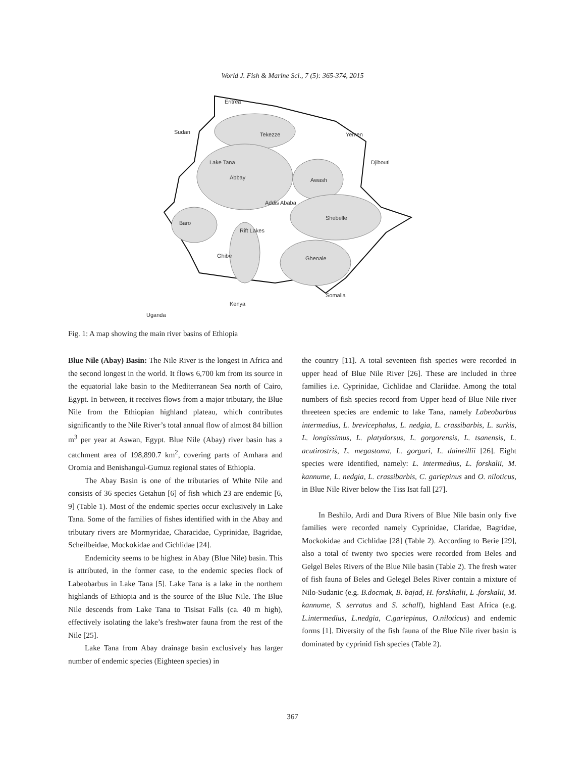World J. Fish & Marine Sci., 7 (5): 365-374, 2015
Eritrea
Sudan
Tekezze
Yemen
Lake Tana
Abbay
Djibouti
Awash
Addis Ababa
Shebelle
Baro
Rift Lakes
Ghibe
Ghenale
Somalia
Kenya
Uganda
Fig. 1: A map showing the main river basins of Ethiopia
Blue Nile (Abay) Basin: The Nile River is the longest in Africa and the second longest in the world. It flows 6,700 km from its source in the equatorial lake basin to the Mediterranean Sea north of Cairo, Egypt. In between, it receives flows from a major tributary, the Blue Nile from the Ethiopian highland plateau, which contributes significantly to the Nile River’s total annual flow of almost 84 billion m<sup>3</sup> per year at Aswan, Egypt. Blue Nile (Abay) river basin has a catchment area of 198,890.7 km<sup>2</sup>, covering parts of Amhara and Oromia and Benishangul-Gumuz regional states of Ethiopia.
The Abay Basin is one of the tributaries of White Nile and consists of 36 species Getahun [6] of fish which 23 are endemic [6, 9] (Table 1). Most of the endemic species occur exclusively in Lake Tana. Some of the families of fishes identified with in the Abay and tributary rivers are Mormyridae, Characidae, Cyprinidae, Bagridae, Scheilbeidae, Mockokidae and Cichlidae [24].
Endemicity seems to be highest in Abay (Blue Nile) basin. This is attributed, in the former case, to the endemic species flock of Labeobarbus in Lake Tana [5]. Lake Tana is a lake in the northern highlands of Ethiopia and is the source of the Blue Nile. The Blue Nile descends from Lake Tana to Tisisat Falls (ca. 40 m high), effectively isolating the lake’s freshwater fauna from the rest of the Nile [25].
Lake Tana from Abay drainage basin exclusively has larger number of endemic species (Eighteen species) in
the country [11]. A total seventeen fish species were recorded in upper head of Blue Nile River [26]. These are included in three families i.e. Cyprinidae, Cichlidae and Clariidae. Among the total numbers of fish species record from Upper head of Blue Nile river threeteen species are endemic to lake Tana, namely Labeobarbus intermedius, L. brevicephalus, L. nedgia, L. crassibarbis, L. surkis, L. longissimus, L. platydorsus, L. gorgorensis, L. tsanensis, L. acutirostris, L. megastoma, L. gorguri, L. daineillii [26]. Eight species were identified, namely: L. intermedius, L. forskalii, M. kannume, L. nedgia, L. crassibarbis, C. gariepinus and O. niloticus, in Blue Nile River below the Tiss Isat fall [27].
In Beshilo, Ardi and Dura Rivers of Blue Nile basin only five families were recorded namely Cyprinidae, Claridae, Bagridae, Mockokidae and Cichlidae [28] (Table 2). According to Berie [29], also a total of twenty two species were recorded from Beles and Gelgel Beles Rivers of the Blue Nile basin (Table 2). The fresh water of fish fauna of Beles and Gelegel Beles River contain a mixture of Nilo-Sudanic (e.g. B.docmak, B. bajad, H. forskhalii, L .forskalii, M. kannume, S. serratus and S. schall), highland East Africa (e.g. L.intermedius, L.nedgia, C.gariepinus, O.niloticus) and endemic forms [1]. Diversity of the fish fauna of the Blue Nile river basin is dominated by cyprinid fish species (Table 2).
367